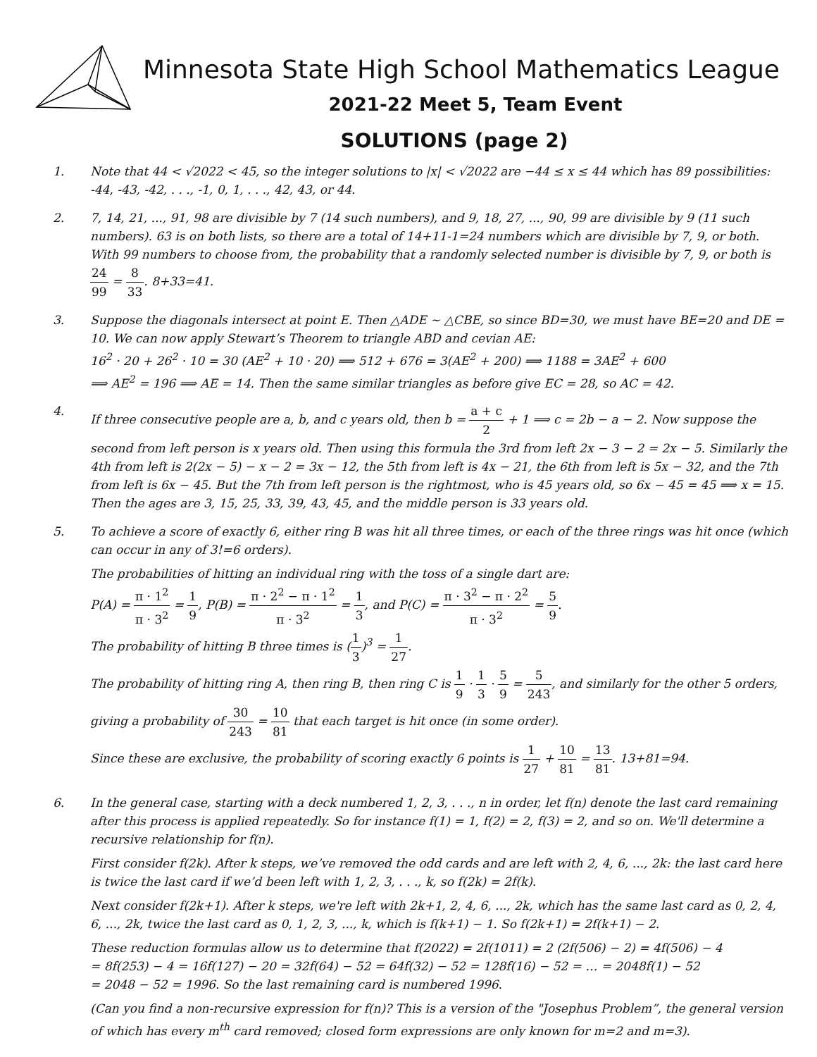Minnesota State High School Mathematics League
2021-22 Meet 5, Team Event
SOLUTIONS (page 2)
1. Note that 44 < √2022 < 45, so the integer solutions to |x| < √2022 are −44 ≤ x ≤ 44 which has 89 possibilities: -44, -43, -42, . . ., -1, 0, 1, . . ., 42, 43, or 44.
2. 7, 14, 21, ..., 91, 98 are divisible by 7 (14 such numbers), and 9, 18, 27, ..., 90, 99 are divisible by 9 (11 such numbers). 63 is on both lists, so there are a total of 14+11-1=24 numbers which are divisible by 7, 9, or both. With 99 numbers to choose from, the probability that a randomly selected number is divisible by 7, 9, or both is 24 99 = 8 33. 8+33=41.
3. Suppose the diagonals intersect at point E. Then △ADE ∼ △CBE, so since BD=30, we must have BE=20 and DE = 10. We can now apply Stewart’s Theorem to triangle ABD and cevian AE:
16<sup>2</sup> · 20 + 26<sup>2</sup> · 10 = 30 (AE<sup>2</sup> + 10 · 20) ⟹ 512 + 676 = 3(AE<sup>2</sup> + 200) ⟹ 1188 = 3AE<sup>2</sup> + 600
⟹ AE<sup>2</sup> = 196 ⟹ AE = 14. Then the same similar triangles as before give EC = 28, so AC = 42.
4. If three consecutive people are a, b, and c years old, then b = a + c 2 + 1 ⟹ c = 2b − a − 2. Now suppose the second from left person is x years old. Then using this formula the 3rd from left 2x − 3 − 2 = 2x − 5. Similarly the 4th from left is 2(2x − 5) − x − 2 = 3x − 12, the 5th from left is 4x − 21, the 6th from left is 5x − 32, and the 7th from left is 6x − 45. But the 7th from left person is the rightmost, who is 45 years old, so 6x − 45 = 45 ⟹ x = 15. Then the ages are 3, 15, 25, 33, 39, 43, 45, and the middle person is 33 years old.
5. To achieve a score of exactly 6, either ring B was hit all three times, or each of the three rings was hit once (which can occur in any of 3!=6 orders).
The probabilities of hitting an individual ring with the toss of a single dart are:
P(A) = π · 1<sup>2</sup> π · 3<sup>2</sup> = 1 9, P(B) = π · 2<sup>2</sup> − π · 1<sup>2</sup> π · 3<sup>2</sup> = 1 3, and P(C) = π · 3<sup>2</sup> − π · 2<sup>2</sup> π · 3<sup>2</sup> = 5 9.
The probability of hitting B three times is (1 3)<sup>3</sup> = 1 27.
The probability of hitting ring A, then ring B, then ring C is 1 9 · 1 3 · 5 9 = 5 243, and similarly for the other 5 orders, giving a probability of 30 243 = 10 81 that each target is hit once (in some order).
Since these are exclusive, the probability of scoring exactly 6 points is 1 27 + 10 81 = 13 81. 13+81=94.
6. In the general case, starting with a deck numbered 1, 2, 3, . . ., n in order, let f(n) denote the last card remaining after this process is applied repeatedly. So for instance f(1) = 1, f(2) = 2, f(3) = 2, and so on. We'll determine a recursive relationship for f(n).
First consider f(2k). After k steps, we’ve removed the odd cards and are left with 2, 4, 6, ..., 2k: the last card here is twice the last card if we’d been left with 1, 2, 3, . . ., k, so f(2k) = 2f(k).
Next consider f(2k+1). After k steps, we're left with 2k+1, 2, 4, 6, ..., 2k, which has the same last card as 0, 2, 4, 6, ..., 2k, twice the last card as 0, 1, 2, 3, ..., k, which is f(k+1) − 1. So f(2k+1) = 2f(k+1) − 2.
These reduction formulas allow us to determine that f(2022) = 2f(1011) = 2 (2f(506) − 2) = 4f(506) − 4
= 8f(253) − 4 = 16f(127) − 20 = 32f(64) − 52 = 64f(32) − 52 = 128f(16) − 52 = … = 2048f(1) − 52
= 2048 − 52 = 1996. So the last remaining card is numbered 1996.
(Can you find a non-recursive expression for f(n)? This is a version of the "Josephus Problem”, the general version of which has every m<sup>th</sup> card removed; closed form expressions are only known for m=2 and m=3).